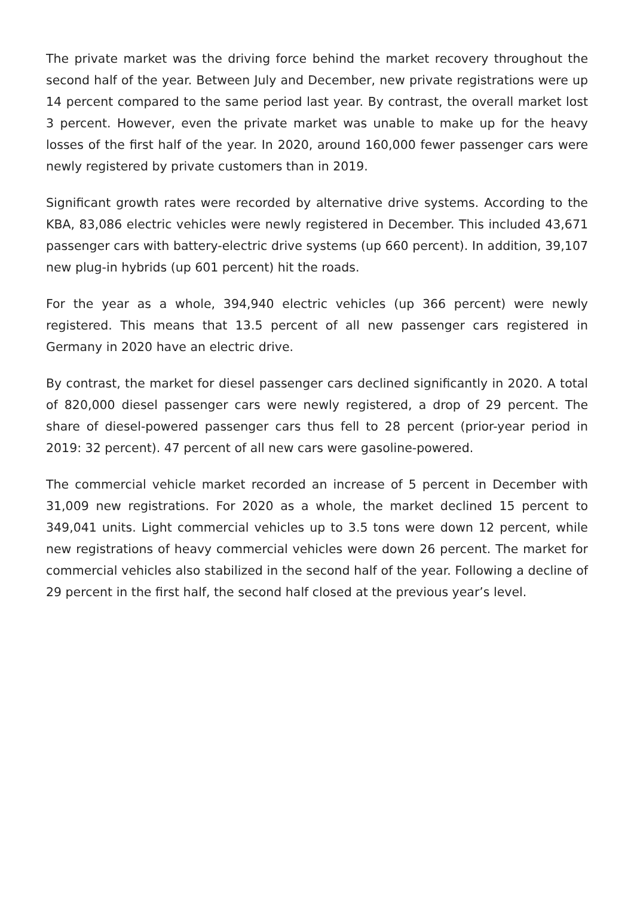The private market was the driving force behind the market recovery throughout the second half of the year. Between July and December, new private registrations were up 14 percent compared to the same period last year. By contrast, the overall market lost 3 percent. However, even the private market was unable to make up for the heavy losses of the first half of the year. In 2020, around 160,000 fewer passenger cars were newly registered by private customers than in 2019.
Significant growth rates were recorded by alternative drive systems. According to the KBA, 83,086 electric vehicles were newly registered in December. This included 43,671 passenger cars with battery-electric drive systems (up 660 percent). In addition, 39,107 new plug-in hybrids (up 601 percent) hit the roads.
For the year as a whole, 394,940 electric vehicles (up 366 percent) were newly registered. This means that 13.5 percent of all new passenger cars registered in Germany in 2020 have an electric drive.
By contrast, the market for diesel passenger cars declined significantly in 2020. A total of 820,000 diesel passenger cars were newly registered, a drop of 29 percent. The share of diesel-powered passenger cars thus fell to 28 percent (prior-year period in 2019: 32 percent). 47 percent of all new cars were gasoline-powered.
The commercial vehicle market recorded an increase of 5 percent in December with 31,009 new registrations. For 2020 as a whole, the market declined 15 percent to 349,041 units. Light commercial vehicles up to 3.5 tons were down 12 percent, while new registrations of heavy commercial vehicles were down 26 percent. The market for commercial vehicles also stabilized in the second half of the year. Following a decline of 29 percent in the first half, the second half closed at the previous year’s level.